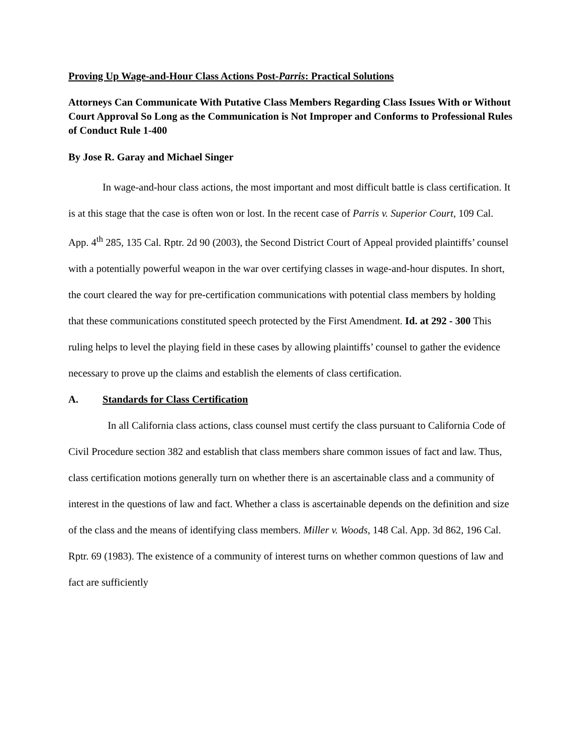Proving Up Wage-and-Hour Class Actions Post-Parris: Practical Solutions
Attorneys Can Communicate With Putative Class Members Regarding Class Issues With or Without Court Approval So Long as the Communication is Not Improper and Conforms to Professional Rules of Conduct Rule 1-400
By Jose R. Garay and Michael Singer
In wage-and-hour class actions, the most important and most difficult battle is class certification. It is at this stage that the case is often won or lost. In the recent case of Parris v. Superior Court, 109 Cal. App. 4<sup>th</sup> 285, 135 Cal. Rptr. 2d 90 (2003), the Second District Court of Appeal provided plaintiffs’ counsel with a potentially powerful weapon in the war over certifying classes in wage-and-hour disputes. In short, the court cleared the way for pre-certification communications with potential class members by holding that these communications constituted speech protected by the First Amendment. Id. at 292 - 300 This ruling helps to level the playing field in these cases by allowing plaintiffs’ counsel to gather the evidence necessary to prove up the claims and establish the elements of class certification.
A. Standards for Class Certification
In all California class actions, class counsel must certify the class pursuant to California Code of Civil Procedure section 382 and establish that class members share common issues of fact and law. Thus, class certification motions generally turn on whether there is an ascertainable class and a community of interest in the questions of law and fact. Whether a class is ascertainable depends on the definition and size of the class and the means of identifying class members. Miller v. Woods, 148 Cal. App. 3d 862, 196 Cal. Rptr. 69 (1983). The existence of a community of interest turns on whether common questions of law and fact are sufficiently